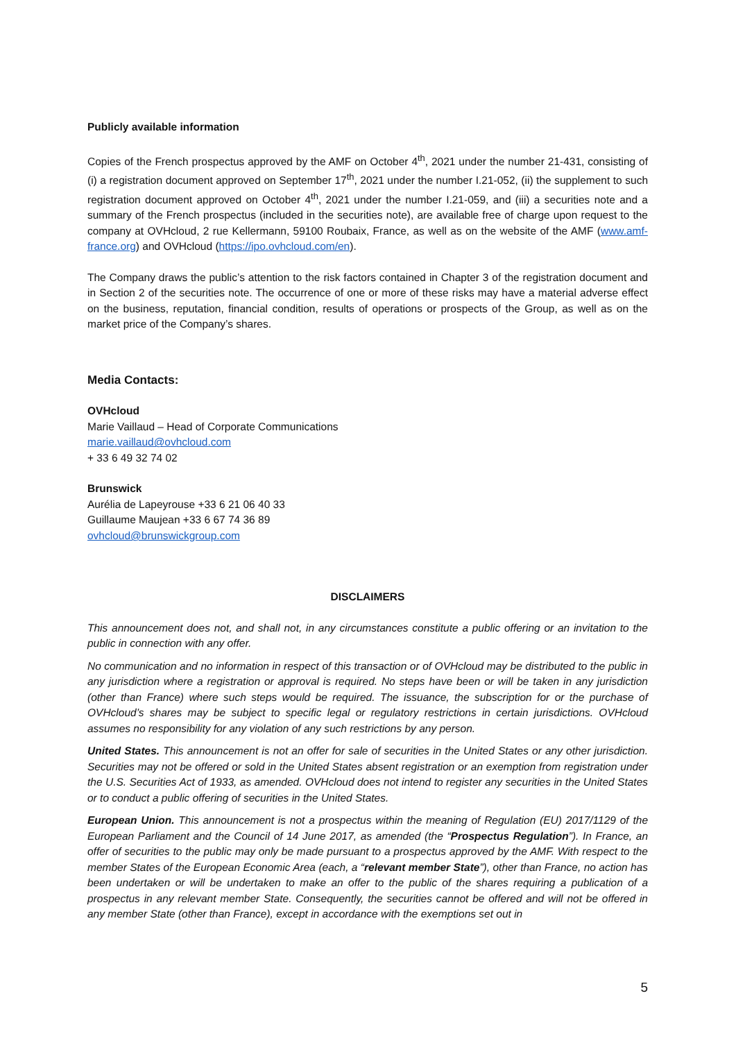Publicly available information
Copies of the French prospectus approved by the AMF on October 4<sup>th</sup>, 2021 under the number 21-431, consisting of (i) a registration document approved on September 17<sup>th</sup>, 2021 under the number I.21-052, (ii) the supplement to such registration document approved on October 4<sup>th</sup>, 2021 under the number I.21-059, and (iii) a securities note and a summary of the French prospectus (included in the securities note), are available free of charge upon request to the company at OVHcloud, 2 rue Kellermann, 59100 Roubaix, France, as well as on the website of the AMF (www.amf-france.org) and OVHcloud (https://ipo.ovhcloud.com/en).
The Company draws the public’s attention to the risk factors contained in Chapter 3 of the registration document and in Section 2 of the securities note. The occurrence of one or more of these risks may have a material adverse effect on the business, reputation, financial condition, results of operations or prospects of the Group, as well as on the market price of the Company’s shares.
Media Contacts:
OVHcloud
Marie Vaillaud – Head of Corporate Communications
marie.vaillaud@ovhcloud.com
+ 33 6 49 32 74 02
Brunswick
Aurélia de Lapeyrouse +33 6 21 06 40 33
Guillaume Maujean +33 6 67 74 36 89
ovhcloud@brunswickgroup.com
DISCLAIMERS
This announcement does not, and shall not, in any circumstances constitute a public offering or an invitation to the public in connection with any offer.
No communication and no information in respect of this transaction or of OVHcloud may be distributed to the public in any jurisdiction where a registration or approval is required. No steps have been or will be taken in any jurisdiction (other than France) where such steps would be required. The issuance, the subscription for or the purchase of OVHcloud’s shares may be subject to specific legal or regulatory restrictions in certain jurisdictions. OVHcloud assumes no responsibility for any violation of any such restrictions by any person.
United States. This announcement is not an offer for sale of securities in the United States or any other jurisdiction. Securities may not be offered or sold in the United States absent registration or an exemption from registration under the U.S. Securities Act of 1933, as amended. OVHcloud does not intend to register any securities in the United States or to conduct a public offering of securities in the United States.
European Union. This announcement is not a prospectus within the meaning of Regulation (EU) 2017/1129 of the European Parliament and the Council of 14 June 2017, as amended (the “Prospectus Regulation”). In France, an offer of securities to the public may only be made pursuant to a prospectus approved by the AMF. With respect to the member States of the European Economic Area (each, a “relevant member State”), other than France, no action has been undertaken or will be undertaken to make an offer to the public of the shares requiring a publication of a prospectus in any relevant member State. Consequently, the securities cannot be offered and will not be offered in any member State (other than France), except in accordance with the exemptions set out in
5